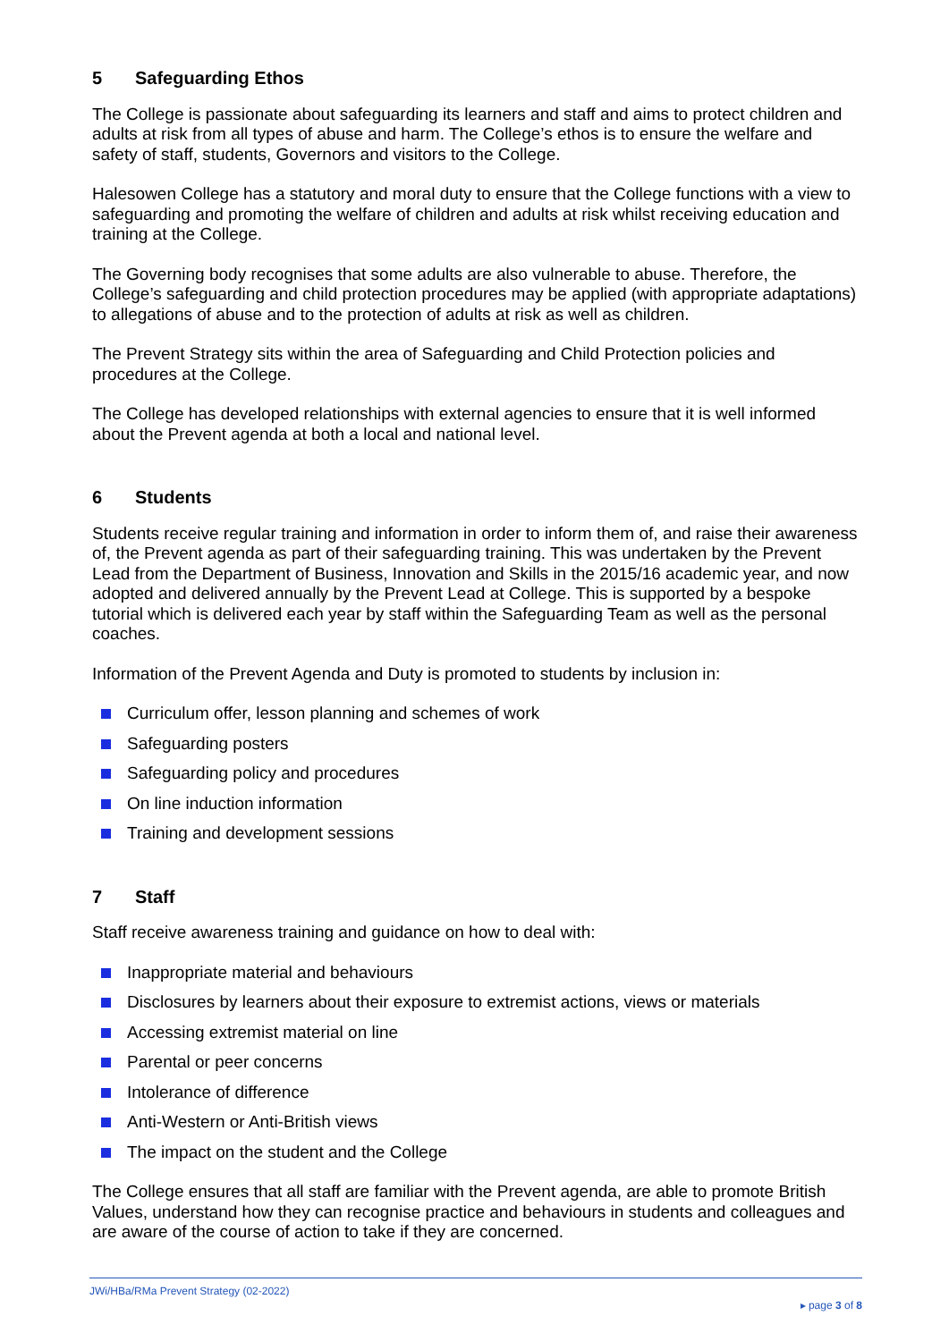5 Safeguarding Ethos
The College is passionate about safeguarding its learners and staff and aims to protect children and adults at risk from all types of abuse and harm. The College’s ethos is to ensure the welfare and safety of staff, students, Governors and visitors to the College.
Halesowen College has a statutory and moral duty to ensure that the College functions with a view to safeguarding and promoting the welfare of children and adults at risk whilst receiving education and training at the College.
The Governing body recognises that some adults are also vulnerable to abuse. Therefore, the College’s safeguarding and child protection procedures may be applied (with appropriate adaptations) to allegations of abuse and to the protection of adults at risk as well as children.
The Prevent Strategy sits within the area of Safeguarding and Child Protection policies and procedures at the College.
The College has developed relationships with external agencies to ensure that it is well informed about the Prevent agenda at both a local and national level.
6 Students
Students receive regular training and information in order to inform them of, and raise their awareness of, the Prevent agenda as part of their safeguarding training. This was undertaken by the Prevent Lead from the Department of Business, Innovation and Skills in the 2015/16 academic year, and now adopted and delivered annually by the Prevent Lead at College. This is supported by a bespoke tutorial which is delivered each year by staff within the Safeguarding Team as well as the personal coaches.
Information of the Prevent Agenda and Duty is promoted to students by inclusion in:
Curriculum offer, lesson planning and schemes of work
Safeguarding posters
Safeguarding policy and procedures
On line induction information
Training and development sessions
7 Staff
Staff receive awareness training and guidance on how to deal with:
Inappropriate material and behaviours
Disclosures by learners about their exposure to extremist actions, views or materials
Accessing extremist material on line
Parental or peer concerns
Intolerance of difference
Anti-Western or Anti-British views
The impact on the student and the College
The College ensures that all staff are familiar with the Prevent agenda, are able to promote British Values, understand how they can recognise practice and behaviours in students and colleagues and are aware of the course of action to take if they are concerned.
JWi/HBa/RMa Prevent Strategy (02-2022) ▸ page 3 of 8